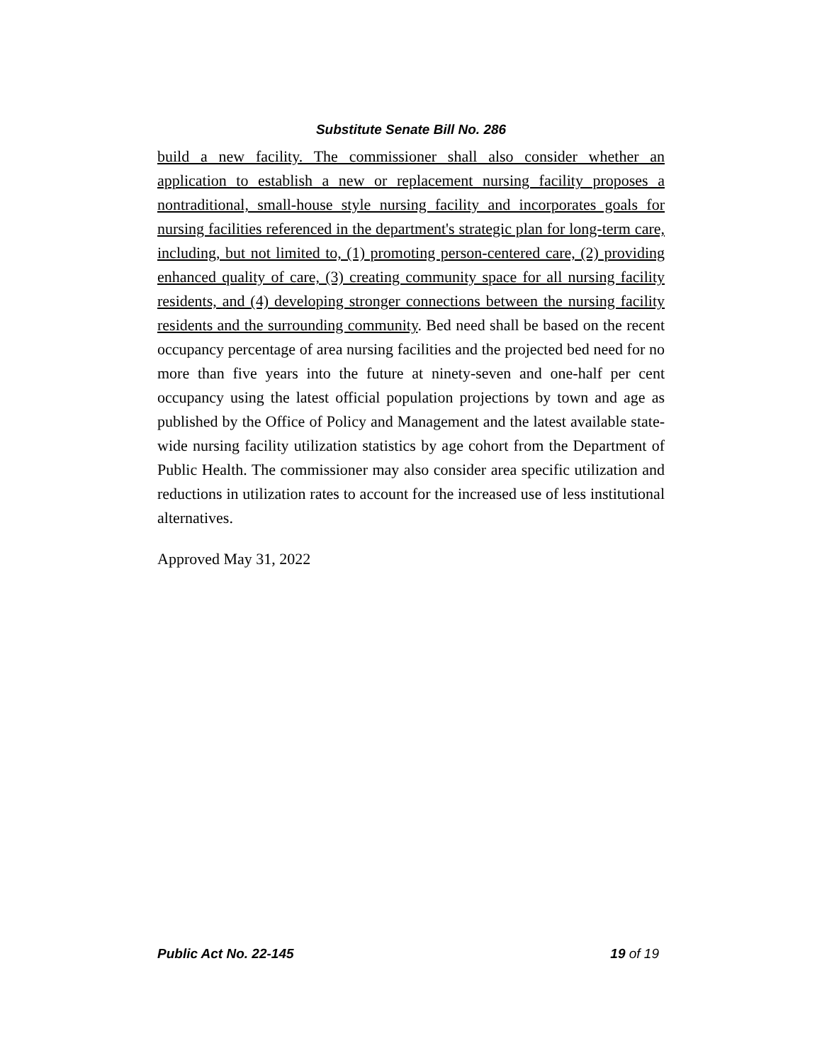Substitute Senate Bill No. 286
build a new facility. The commissioner shall also consider whether an application to establish a new or replacement nursing facility proposes a nontraditional, small-house style nursing facility and incorporates goals for nursing facilities referenced in the department's strategic plan for long-term care, including, but not limited to, (1) promoting person-centered care, (2) providing enhanced quality of care, (3) creating community space for all nursing facility residents, and (4) developing stronger connections between the nursing facility residents and the surrounding community. Bed need shall be based on the recent occupancy percentage of area nursing facilities and the projected bed need for no more than five years into the future at ninety-seven and one-half per cent occupancy using the latest official population projections by town and age as published by the Office of Policy and Management and the latest available state-wide nursing facility utilization statistics by age cohort from the Department of Public Health. The commissioner may also consider area specific utilization and reductions in utilization rates to account for the increased use of less institutional alternatives.
Approved May 31, 2022
Public Act No. 22-145 19 of 19